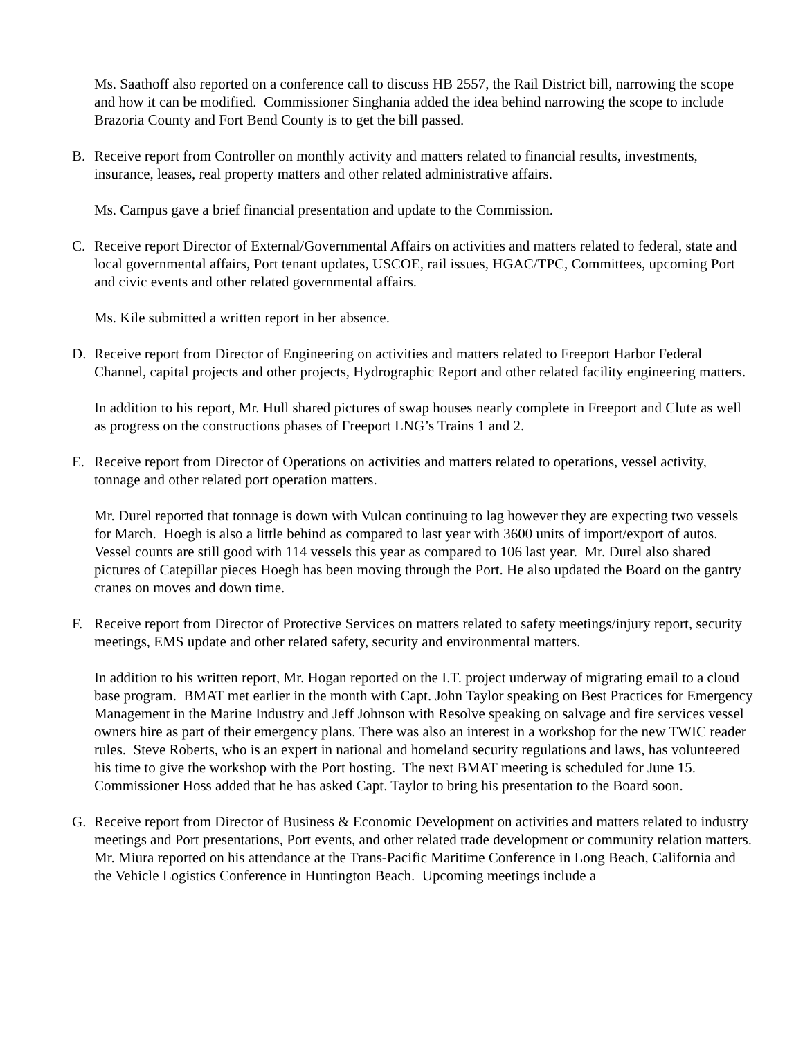Ms. Saathoff also reported on a conference call to discuss HB 2557, the Rail District bill, narrowing the scope and how it can be modified. Commissioner Singhania added the idea behind narrowing the scope to include Brazoria County and Fort Bend County is to get the bill passed.
B. Receive report from Controller on monthly activity and matters related to financial results, investments, insurance, leases, real property matters and other related administrative affairs.
Ms. Campus gave a brief financial presentation and update to the Commission.
C. Receive report Director of External/Governmental Affairs on activities and matters related to federal, state and local governmental affairs, Port tenant updates, USCOE, rail issues, HGAC/TPC, Committees, upcoming Port and civic events and other related governmental affairs.
Ms. Kile submitted a written report in her absence.
D. Receive report from Director of Engineering on activities and matters related to Freeport Harbor Federal Channel, capital projects and other projects, Hydrographic Report and other related facility engineering matters.
In addition to his report, Mr. Hull shared pictures of swap houses nearly complete in Freeport and Clute as well as progress on the constructions phases of Freeport LNG’s Trains 1 and 2.
E. Receive report from Director of Operations on activities and matters related to operations, vessel activity, tonnage and other related port operation matters.
Mr. Durel reported that tonnage is down with Vulcan continuing to lag however they are expecting two vessels for March. Hoegh is also a little behind as compared to last year with 3600 units of import/export of autos. Vessel counts are still good with 114 vessels this year as compared to 106 last year. Mr. Durel also shared pictures of Catepillar pieces Hoegh has been moving through the Port. He also updated the Board on the gantry cranes on moves and down time.
F. Receive report from Director of Protective Services on matters related to safety meetings/injury report, security meetings, EMS update and other related safety, security and environmental matters.
In addition to his written report, Mr. Hogan reported on the I.T. project underway of migrating email to a cloud base program. BMAT met earlier in the month with Capt. John Taylor speaking on Best Practices for Emergency Management in the Marine Industry and Jeff Johnson with Resolve speaking on salvage and fire services vessel owners hire as part of their emergency plans. There was also an interest in a workshop for the new TWIC reader rules. Steve Roberts, who is an expert in national and homeland security regulations and laws, has volunteered his time to give the workshop with the Port hosting. The next BMAT meeting is scheduled for June 15. Commissioner Hoss added that he has asked Capt. Taylor to bring his presentation to the Board soon.
G. Receive report from Director of Business & Economic Development on activities and matters related to industry meetings and Port presentations, Port events, and other related trade development or community relation matters.
Mr. Miura reported on his attendance at the Trans-Pacific Maritime Conference in Long Beach, California and the Vehicle Logistics Conference in Huntington Beach. Upcoming meetings include a